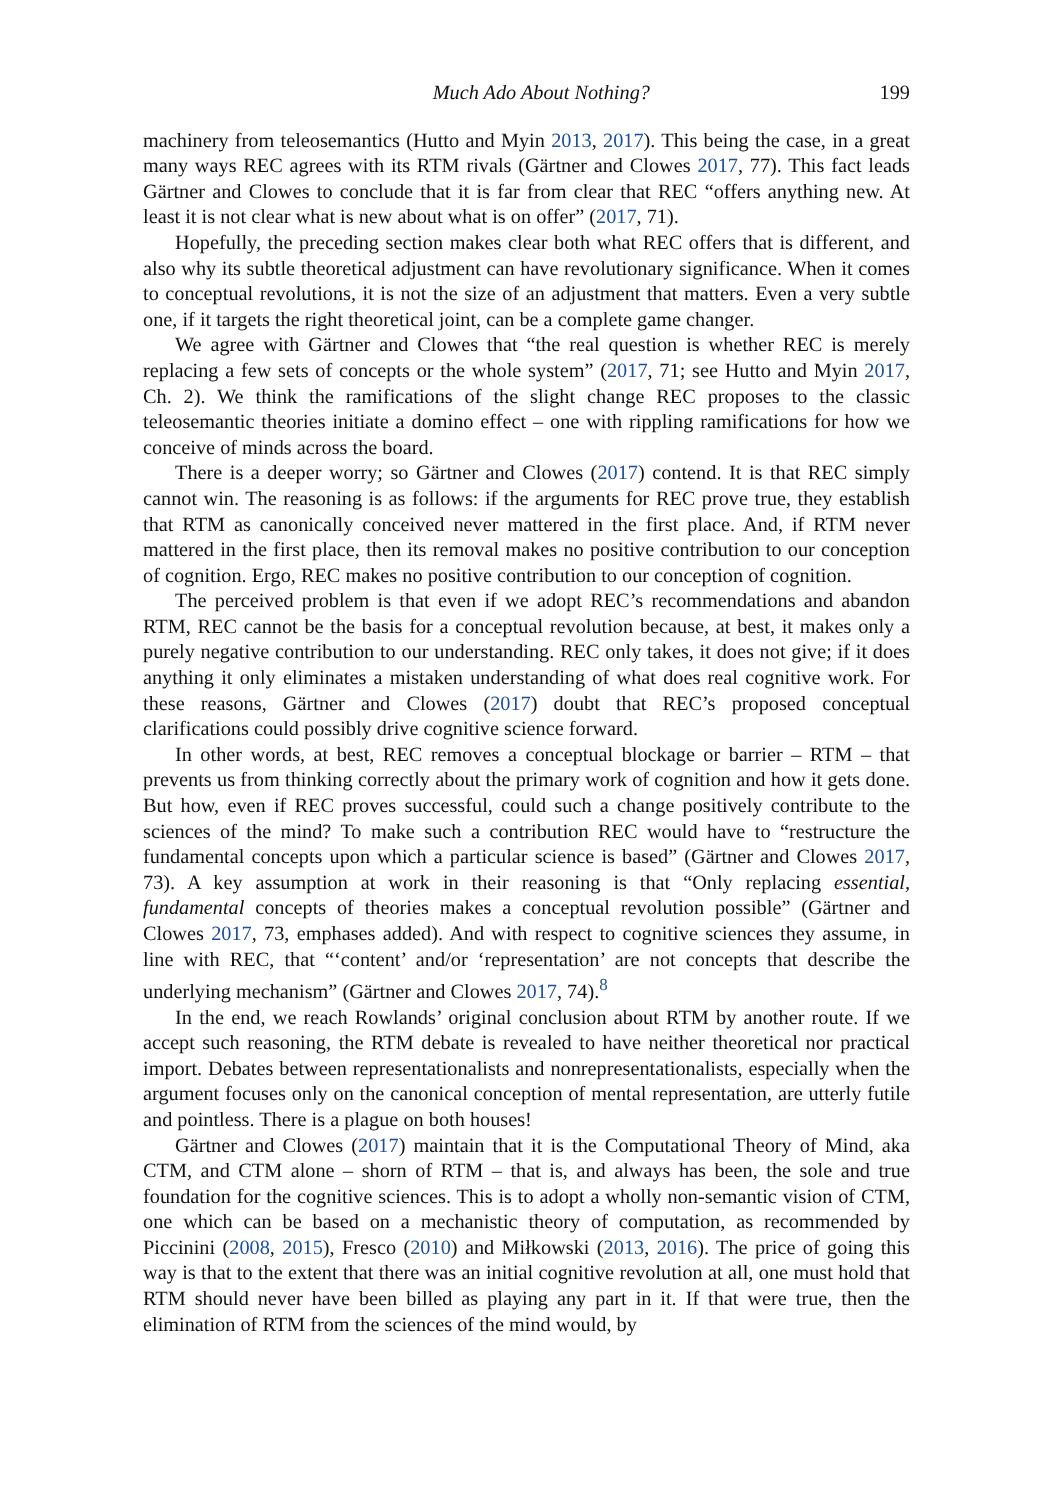Much Ado About Nothing? 199
machinery from teleosemantics (Hutto and Myin 2013, 2017). This being the case, in a great many ways REC agrees with its RTM rivals (Gärtner and Clowes 2017, 77). This fact leads Gärtner and Clowes to conclude that it is far from clear that REC “offers anything new. At least it is not clear what is new about what is on offer” (2017, 71).
Hopefully, the preceding section makes clear both what REC offers that is different, and also why its subtle theoretical adjustment can have revolutionary significance. When it comes to conceptual revolutions, it is not the size of an adjustment that matters. Even a very subtle one, if it targets the right theoretical joint, can be a complete game changer.
We agree with Gärtner and Clowes that “the real question is whether REC is merely replacing a few sets of concepts or the whole system” (2017, 71; see Hutto and Myin 2017, Ch. 2). We think the ramifications of the slight change REC proposes to the classic teleosemantic theories initiate a domino effect – one with rippling ramifications for how we conceive of minds across the board.
There is a deeper worry; so Gärtner and Clowes (2017) contend. It is that REC simply cannot win. The reasoning is as follows: if the arguments for REC prove true, they establish that RTM as canonically conceived never mattered in the first place. And, if RTM never mattered in the first place, then its removal makes no positive contribution to our conception of cognition. Ergo, REC makes no positive contribution to our conception of cognition.
The perceived problem is that even if we adopt REC’s recommendations and abandon RTM, REC cannot be the basis for a conceptual revolution because, at best, it makes only a purely negative contribution to our understanding. REC only takes, it does not give; if it does anything it only eliminates a mistaken understanding of what does real cognitive work. For these reasons, Gärtner and Clowes (2017) doubt that REC’s proposed conceptual clarifications could possibly drive cognitive science forward.
In other words, at best, REC removes a conceptual blockage or barrier – RTM – that prevents us from thinking correctly about the primary work of cognition and how it gets done. But how, even if REC proves successful, could such a change positively contribute to the sciences of the mind? To make such a contribution REC would have to “restructure the fundamental concepts upon which a particular science is based” (Gärtner and Clowes 2017, 73). A key assumption at work in their reasoning is that “Only replacing essential, fundamental concepts of theories makes a conceptual revolution possible” (Gärtner and Clowes 2017, 73, emphases added). And with respect to cognitive sciences they assume, in line with REC, that “‘content’ and/or ‘representation’ are not concepts that describe the underlying mechanism” (Gärtner and Clowes 2017, 74).<sup>8</sup>
In the end, we reach Rowlands’ original conclusion about RTM by another route. If we accept such reasoning, the RTM debate is revealed to have neither theoretical nor practical import. Debates between representationalists and nonrepresentationalists, especially when the argument focuses only on the canonical conception of mental representation, are utterly futile and pointless. There is a plague on both houses!
Gärtner and Clowes (2017) maintain that it is the Computational Theory of Mind, aka CTM, and CTM alone – shorn of RTM – that is, and always has been, the sole and true foundation for the cognitive sciences. This is to adopt a wholly non-semantic vision of CTM, one which can be based on a mechanistic theory of computation, as recommended by Piccinini (2008, 2015), Fresco (2010) and Miłkowski (2013, 2016). The price of going this way is that to the extent that there was an initial cognitive revolution at all, one must hold that RTM should never have been billed as playing any part in it. If that were true, then the elimination of RTM from the sciences of the mind would, by